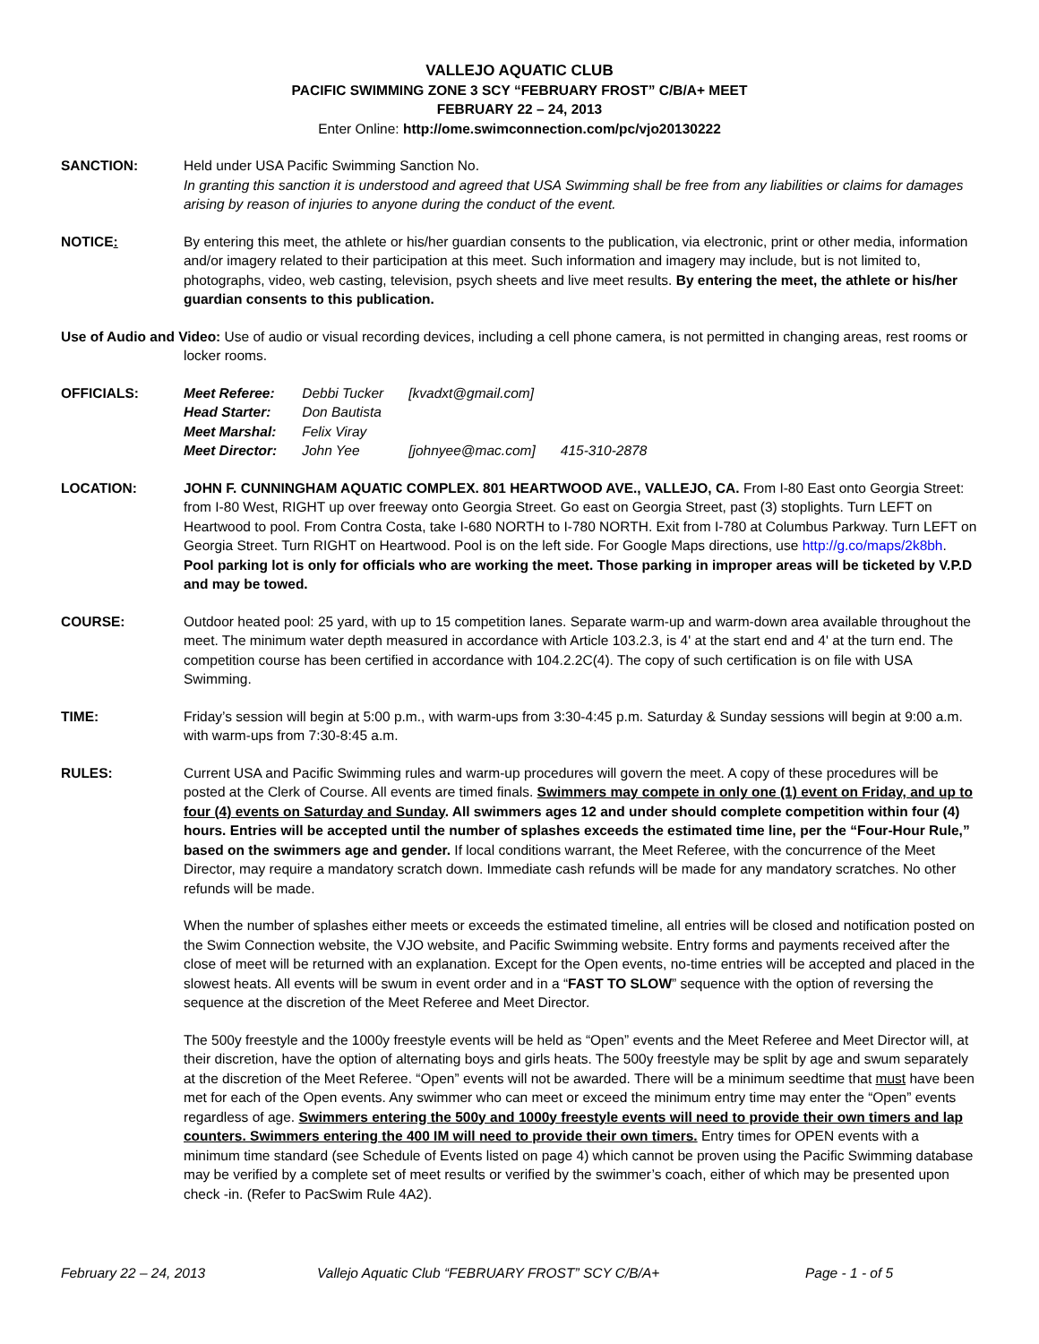VALLEJO AQUATIC CLUB
PACIFIC SWIMMING ZONE 3 SCY “FEBRUARY FROST” C/B/A+ MEET
FEBRUARY 22 – 24, 2013
Enter Online: http://ome.swimconnection.com/pc/vjo20130222
SANCTION: Held under USA Pacific Swimming Sanction No.
In granting this sanction it is understood and agreed that USA Swimming shall be free from any liabilities or claims for damages arising by reason of injuries to anyone during the conduct of the event.
NOTICE: By entering this meet, the athlete or his/her guardian consents to the publication, via electronic, print or other media, information and/or imagery related to their participation at this meet. Such information and imagery may include, but is not limited to, photographs, video, web casting, television, psych sheets and live meet results. By entering the meet, the athlete or his/her guardian consents to this publication.
Use of Audio and Video: Use of audio or visual recording devices, including a cell phone camera, is not permitted in changing areas, rest rooms or locker rooms.
OFFICIALS:
| Meet Referee: | Debbi Tucker | [kvadxt@gmail.com] | |
| Head Starter: | Don Bautista | | |
| Meet Marshal: | Felix Viray | | |
| Meet Director: | John Yee | [johnyee@mac.com] | 415-310-2878 |
LOCATION: JOHN F. CUNNINGHAM AQUATIC COMPLEX. 801 HEARTWOOD AVE., VALLEJO, CA. From I-80 East onto Georgia Street: from I-80 West, RIGHT up over freeway onto Georgia Street. Go east on Georgia Street, past (3) stoplights. Turn LEFT on Heartwood to pool. From Contra Costa, take I-680 NORTH to I-780 NORTH. Exit from I-780 at Columbus Parkway. Turn LEFT on Georgia Street. Turn RIGHT on Heartwood. Pool is on the left side. For Google Maps directions, use http://g.co/maps/2k8bh. Pool parking lot is only for officials who are working the meet. Those parking in improper areas will be ticketed by V.P.D and may be towed.
COURSE: Outdoor heated pool: 25 yard, with up to 15 competition lanes. Separate warm-up and warm-down area available throughout the meet. The minimum water depth measured in accordance with Article 103.2.3, is 4' at the start end and 4' at the turn end. The competition course has been certified in accordance with 104.2.2C(4). The copy of such certification is on file with USA Swimming.
TIME: Friday’s session will begin at 5:00 p.m., with warm-ups from 3:30-4:45 p.m. Saturday & Sunday sessions will begin at 9:00 a.m. with warm-ups from 7:30-8:45 a.m.
RULES: Current USA and Pacific Swimming rules and warm-up procedures will govern the meet. A copy of these procedures will be posted at the Clerk of Course. All events are timed finals. Swimmers may compete in only one (1) event on Friday, and up to four (4) events on Saturday and Sunday. All swimmers ages 12 and under should complete competition within four (4) hours. Entries will be accepted until the number of splashes exceeds the estimated time line, per the “Four-Hour Rule,” based on the swimmers age and gender. If local conditions warrant, the Meet Referee, with the concurrence of the Meet Director, may require a mandatory scratch down. Immediate cash refunds will be made for any mandatory scratches. No other refunds will be made.
When the number of splashes either meets or exceeds the estimated timeline, all entries will be closed and notification posted on the Swim Connection website, the VJO website, and Pacific Swimming website. Entry forms and payments received after the close of meet will be returned with an explanation. Except for the Open events, no-time entries will be accepted and placed in the slowest heats. All events will be swum in event order and in a “FAST TO SLOW” sequence with the option of reversing the sequence at the discretion of the Meet Referee and Meet Director.
The 500y freestyle and the 1000y freestyle events will be held as “Open” events and the Meet Referee and Meet Director will, at their discretion, have the option of alternating boys and girls heats. The 500y freestyle may be split by age and swum separately at the discretion of the Meet Referee. “Open” events will not be awarded. There will be a minimum seedtime that must have been met for each of the Open events. Any swimmer who can meet or exceed the minimum entry time may enter the “Open” events regardless of age. Swimmers entering the 500y and 1000y freestyle events will need to provide their own timers and lap counters. Swimmers entering the 400 IM will need to provide their own timers. Entry times for OPEN events with a minimum time standard (see Schedule of Events listed on page 4) which cannot be proven using the Pacific Swimming database may be verified by a complete set of meet results or verified by the swimmer’s coach, either of which may be presented upon check -in. (Refer to PacSwim Rule 4A2).
February 22 – 24, 2013 Vallejo Aquatic Club “FEBRUARY FROST” SCY C/B/A+ Page - 1 - of 5